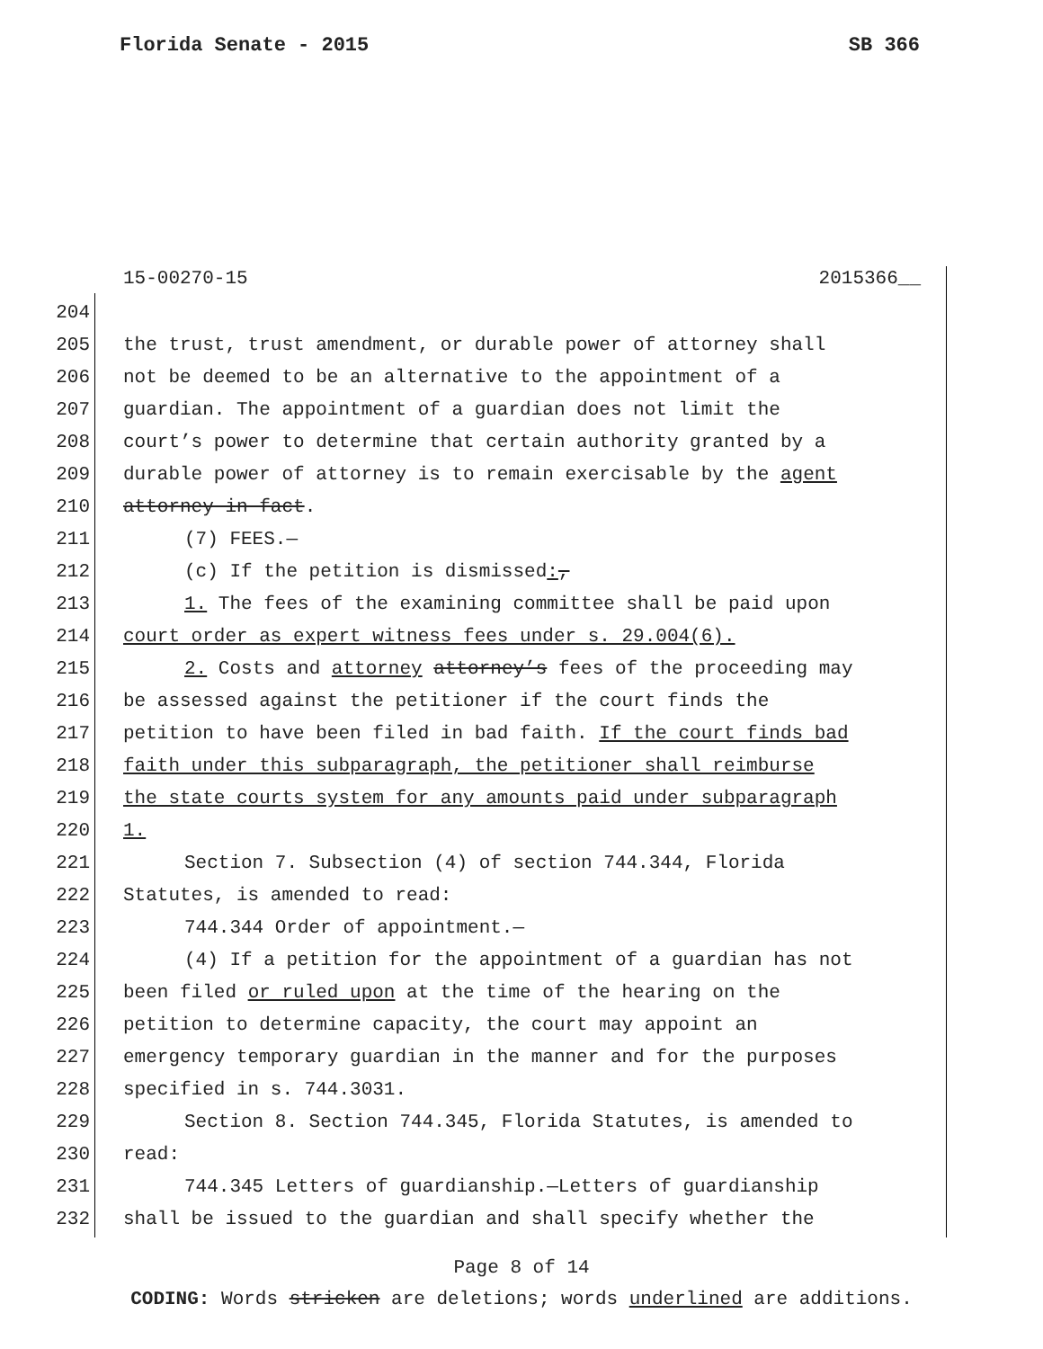Florida Senate - 2015 SB 366
15-00270-15 2015366__
204
205 the trust, trust amendment, or durable power of attorney shall
206 not be deemed to be an alternative to the appointment of a
207 guardian. The appointment of a guardian does not limit the
208 court’s power to determine that certain authority granted by a
209 durable power of attorney is to remain exercisable by the agent
210 attorney in fact.
211 (7) FEES.—
212 (c) If the petition is dismissed:,
213 1. The fees of the examining committee shall be paid upon
214 court order as expert witness fees under s. 29.004(6).
215 2. Costs and attorney attorney’s fees of the proceeding may
216 be assessed against the petitioner if the court finds the
217 petition to have been filed in bad faith. If the court finds bad
218 faith under this subparagraph, the petitioner shall reimburse
219 the state courts system for any amounts paid under subparagraph
220 1.
221 Section 7. Subsection (4) of section 744.344, Florida
222 Statutes, is amended to read:
223 744.344 Order of appointment.—
224 (4) If a petition for the appointment of a guardian has not
225 been filed or ruled upon at the time of the hearing on the
226 petition to determine capacity, the court may appoint an
227 emergency temporary guardian in the manner and for the purposes
228 specified in s. 744.3031.
229 Section 8. Section 744.345, Florida Statutes, is amended to
230 read:
231 744.345 Letters of guardianship.—Letters of guardianship
232 shall be issued to the guardian and shall specify whether the
Page 8 of 14
CODING: Words stricken are deletions; words underlined are additions.